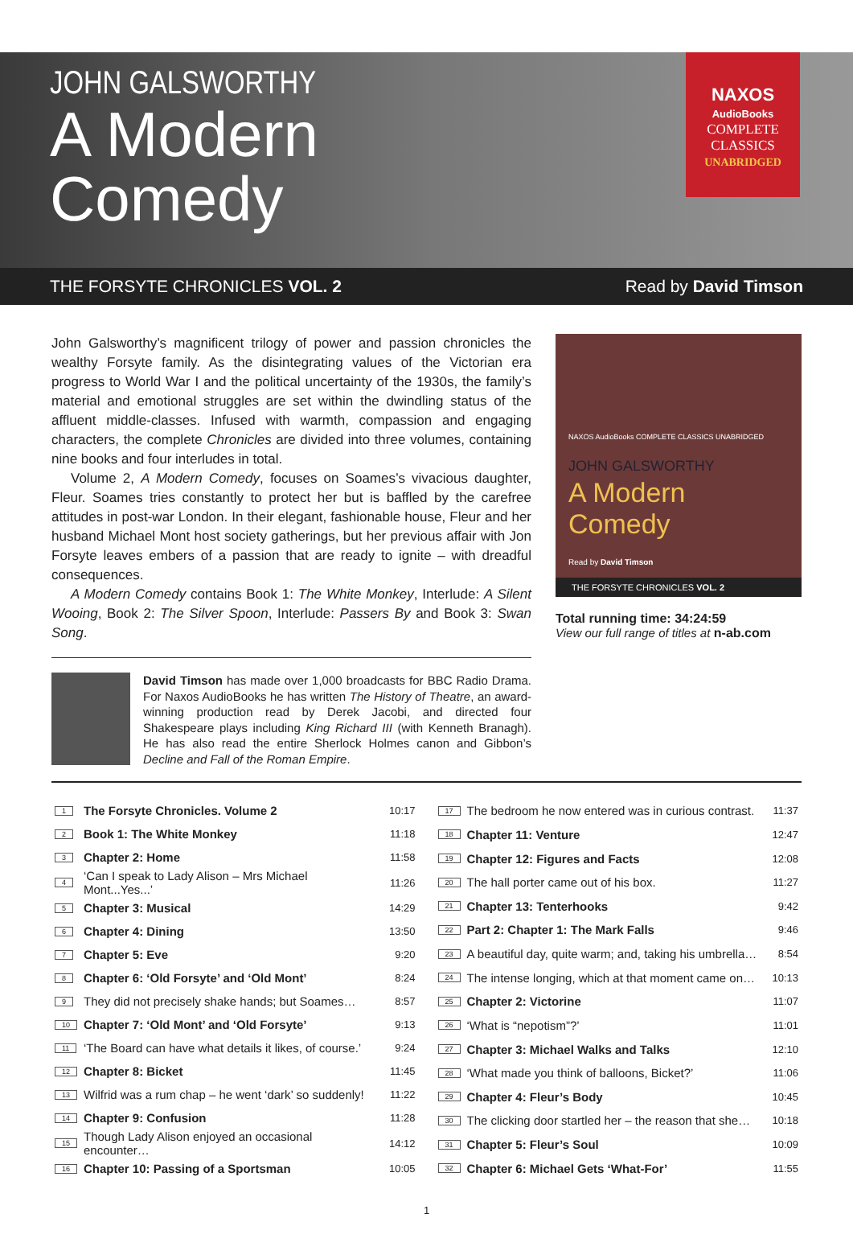JOHN GALSWORTHY
A Modern
Comedy
NAXOS
AudioBooks
COMPLETE
CLASSICS
UNABRIDGED
THE FORSYTE CHRONICLES VOL. 2 Read by David Timson
John Galsworthy’s magnificent trilogy of power and passion chronicles the wealthy Forsyte family. As the disintegrating values of the Victorian era progress to World War I and the political uncertainty of the 1930s, the family’s material and emotional struggles are set within the dwindling status of the affluent middle-classes. Infused with warmth, compassion and engaging characters, the complete Chronicles are divided into three volumes, containing nine books and four interludes in total.
Volume 2, A Modern Comedy, focuses on Soames’s vivacious daughter, Fleur. Soames tries constantly to protect her but is baffled by the carefree attitudes in post-war London. In their elegant, fashionable house, Fleur and her husband Michael Mont host society gatherings, but her previous affair with Jon Forsyte leaves embers of a passion that are ready to ignite – with dreadful consequences.
A Modern Comedy contains Book 1: The White Monkey, Interlude: A Silent Wooing, Book 2: The Silver Spoon, Interlude: Passers By and Book 3: Swan Song.
David Timson has made over 1,000 broadcasts for BBC Radio Drama. For Naxos AudioBooks he has written The History of Theatre, an award-winning production read by Derek Jacobi, and directed four Shakespeare plays including King Richard III (with Kenneth Branagh). He has also read the entire Sherlock Holmes canon and Gibbon’s Decline and Fall of the Roman Empire.
NAXOS AudioBooks COMPLETE CLASSICS UNABRIDGED
JOHN GALSWORTHY
A Modern
Comedy
Read by David Timson
THE FORSYTE CHRONICLES VOL. 2
Total running time: 34:24:59
View our full range of titles at n-ab.com
| 1 | The Forsyte Chronicles. Volume 2 | 10:17 |
| 2 | Book 1: The White Monkey | 11:18 |
| 3 | Chapter 2: Home | 11:58 |
| 4 | ‘Can I speak to Lady Alison – Mrs Michael Mont...Yes...’ | 11:26 |
| 5 | Chapter 3: Musical | 14:29 |
| 6 | Chapter 4: Dining | 13:50 |
| 7 | Chapter 5: Eve | 9:20 |
| 8 | Chapter 6: ‘Old Forsyte’ and ‘Old Mont’ | 8:24 |
| 9 | They did not precisely shake hands; but Soames… | 8:57 |
| 10 | Chapter 7: ‘Old Mont’ and ‘Old Forsyte’ | 9:13 |
| 11 | ‘The Board can have what details it likes, of course.’ | 9:24 |
| 12 | Chapter 8: Bicket | 11:45 |
| 13 | Wilfrid was a rum chap – he went ‘dark’ so suddenly! | 11:22 |
| 14 | Chapter 9: Confusion | 11:28 |
| 15 | Though Lady Alison enjoyed an occasional encounter… | 14:12 |
| 16 | Chapter 10: Passing of a Sportsman | 10:05 |
| 17 | The bedroom he now entered was in curious contrast. | 11:37 |
| 18 | Chapter 11: Venture | 12:47 |
| 19 | Chapter 12: Figures and Facts | 12:08 |
| 20 | The hall porter came out of his box. | 11:27 |
| 21 | Chapter 13: Tenterhooks | 9:42 |
| 22 | Part 2: Chapter 1: The Mark Falls | 9:46 |
| 23 | A beautiful day, quite warm; and, taking his umbrella… | 8:54 |
| 24 | The intense longing, which at that moment came on… | 10:13 |
| 25 | Chapter 2: Victorine | 11:07 |
| 26 | ‘What is “nepotism”?’ | 11:01 |
| 27 | Chapter 3: Michael Walks and Talks | 12:10 |
| 28 | ‘What made you think of balloons, Bicket?’ | 11:06 |
| 29 | Chapter 4: Fleur’s Body | 10:45 |
| 30 | The clicking door startled her – the reason that she… | 10:18 |
| 31 | Chapter 5: Fleur’s Soul | 10:09 |
| 32 | Chapter 6: Michael Gets ‘What-For’ | 11:55 |
1